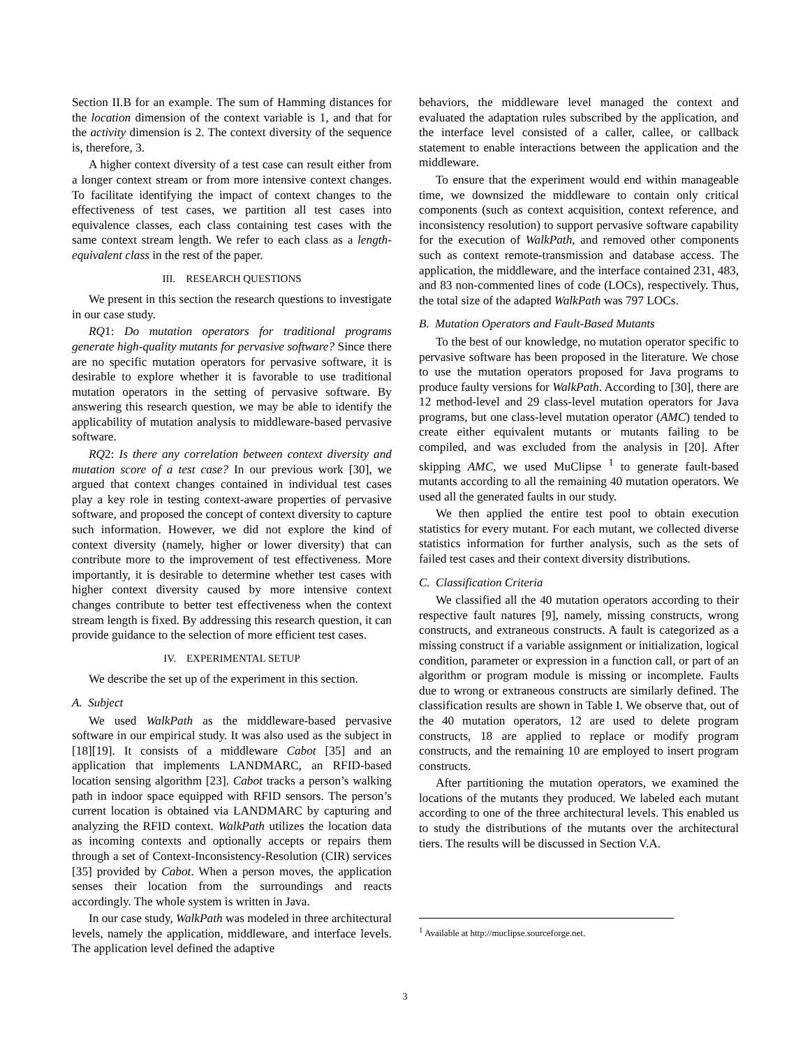Section II.B for an example. The sum of Hamming distances for the location dimension of the context variable is 1, and that for the activity dimension is 2. The context diversity of the sequence is, therefore, 3.
A higher context diversity of a test case can result either from a longer context stream or from more intensive context changes. To facilitate identifying the impact of context changes to the effectiveness of test cases, we partition all test cases into equivalence classes, each class containing test cases with the same context stream length. We refer to each class as a length-equivalent class in the rest of the paper.
III. RESEARCH QUESTIONS
We present in this section the research questions to investigate in our case study.
RQ1: Do mutation operators for traditional programs generate high-quality mutants for pervasive software? Since there are no specific mutation operators for pervasive software, it is desirable to explore whether it is favorable to use traditional mutation operators in the setting of pervasive software. By answering this research question, we may be able to identify the applicability of mutation analysis to middleware-based pervasive software.
RQ2: Is there any correlation between context diversity and mutation score of a test case? In our previous work [30], we argued that context changes contained in individual test cases play a key role in testing context-aware properties of pervasive software, and proposed the concept of context diversity to capture such information. However, we did not explore the kind of context diversity (namely, higher or lower diversity) that can contribute more to the improvement of test effectiveness. More importantly, it is desirable to determine whether test cases with higher context diversity caused by more intensive context changes contribute to better test effectiveness when the context stream length is fixed. By addressing this research question, it can provide guidance to the selection of more efficient test cases.
IV. EXPERIMENTAL SETUP
We describe the set up of the experiment in this section.
A. Subject
We used WalkPath as the middleware-based pervasive software in our empirical study. It was also used as the subject in [18][19]. It consists of a middleware Cabot [35] and an application that implements LANDMARC, an RFID-based location sensing algorithm [23]. Cabot tracks a person’s walking path in indoor space equipped with RFID sensors. The person’s current location is obtained via LANDMARC by capturing and analyzing the RFID context. WalkPath utilizes the location data as incoming contexts and optionally accepts or repairs them through a set of Context-Inconsistency-Resolution (CIR) services [35] provided by Cabot. When a person moves, the application senses their location from the surroundings and reacts accordingly. The whole system is written in Java.
In our case study, WalkPath was modeled in three architectural levels, namely the application, middleware, and interface levels. The application level defined the adaptive
behaviors, the middleware level managed the context and evaluated the adaptation rules subscribed by the application, and the interface level consisted of a caller, callee, or callback statement to enable interactions between the application and the middleware.
To ensure that the experiment would end within manageable time, we downsized the middleware to contain only critical components (such as context acquisition, context reference, and inconsistency resolution) to support pervasive software capability for the execution of WalkPath, and removed other components such as context remote-transmission and database access. The application, the middleware, and the interface contained 231, 483, and 83 non-commented lines of code (LOCs), respectively. Thus, the total size of the adapted WalkPath was 797 LOCs.
B. Mutation Operators and Fault-Based Mutants
To the best of our knowledge, no mutation operator specific to pervasive software has been proposed in the literature. We chose to use the mutation operators proposed for Java programs to produce faulty versions for WalkPath. According to [30], there are 12 method-level and 29 class-level mutation operators for Java programs, but one class-level mutation operator (AMC) tended to create either equivalent mutants or mutants failing to be compiled, and was excluded from the analysis in [20]. After skipping AMC, we used MuClipse <sup>1</sup> to generate fault-based mutants according to all the remaining 40 mutation operators. We used all the generated faults in our study.
We then applied the entire test pool to obtain execution statistics for every mutant. For each mutant, we collected diverse statistics information for further analysis, such as the sets of failed test cases and their context diversity distributions.
C. Classification Criteria
We classified all the 40 mutation operators according to their respective fault natures [9], namely, missing constructs, wrong constructs, and extraneous constructs. A fault is categorized as a missing construct if a variable assignment or initialization, logical condition, parameter or expression in a function call, or part of an algorithm or program module is missing or incomplete. Faults due to wrong or extraneous constructs are similarly defined. The classification results are shown in Table I. We observe that, out of the 40 mutation operators, 12 are used to delete program constructs, 18 are applied to replace or modify program constructs, and the remaining 10 are employed to insert program constructs.
After partitioning the mutation operators, we examined the locations of the mutants they produced. We labeled each mutant according to one of the three architectural levels. This enabled us to study the distributions of the mutants over the architectural tiers. The results will be discussed in Section V.A.
<sup>1</sup> Available at http://muclipse.sourceforge.net.
3